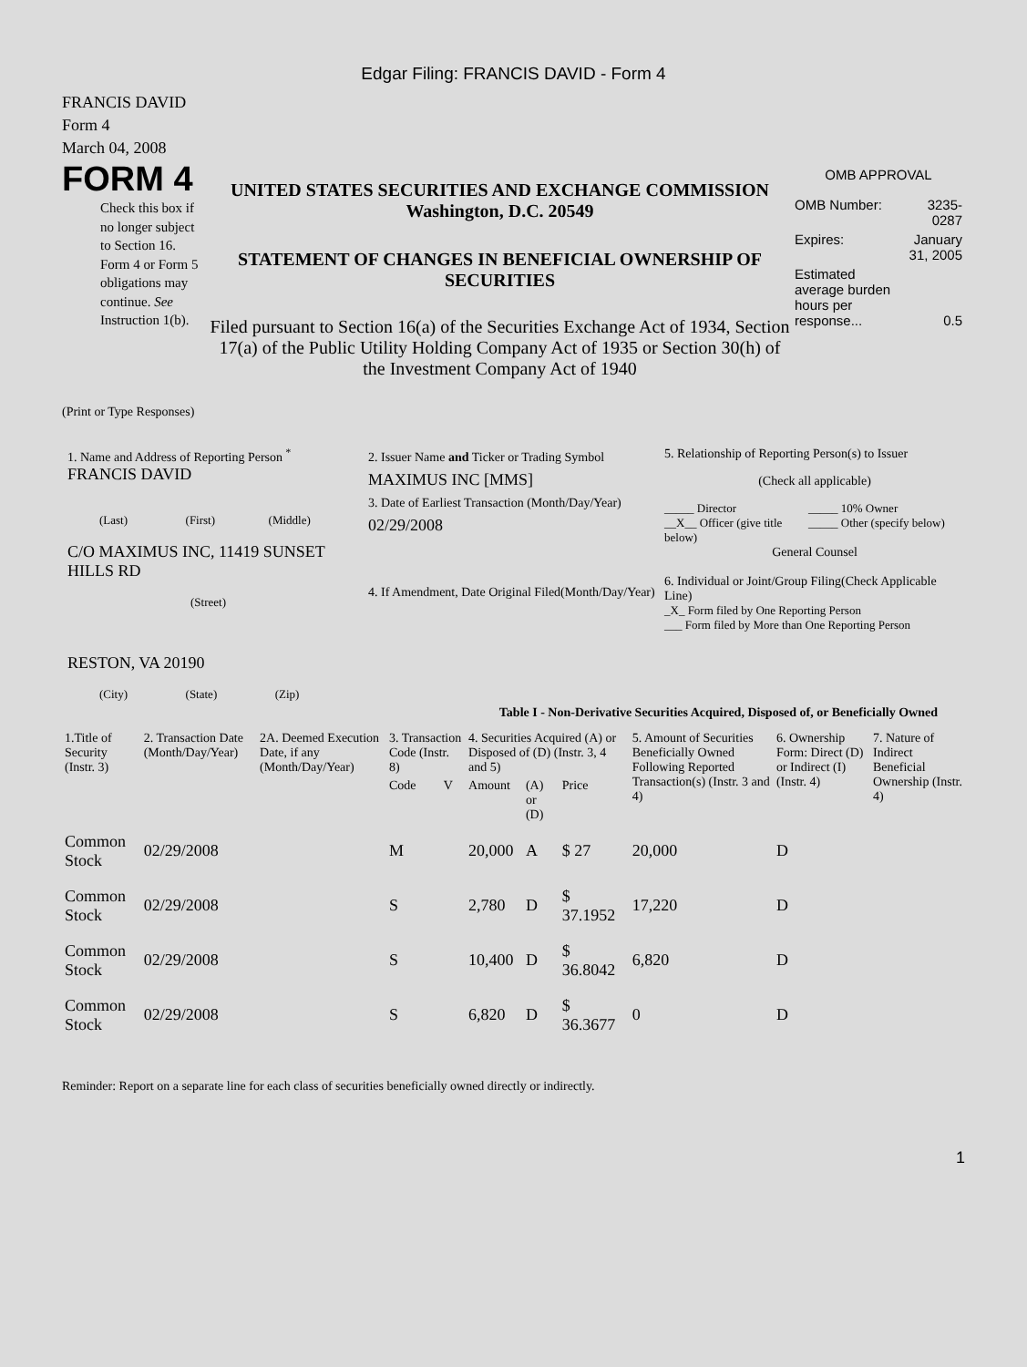Edgar Filing: FRANCIS DAVID - Form 4
FRANCIS DAVID
Form 4
March 04, 2008
FORM 4
Check this box if no longer subject to Section 16. Form 4 or Form 5 obligations may continue. See Instruction 1(b).
UNITED STATES SECURITIES AND EXCHANGE COMMISSION
Washington, D.C. 20549
STATEMENT OF CHANGES IN BENEFICIAL OWNERSHIP OF SECURITIES
Filed pursuant to Section 16(a) of the Securities Exchange Act of 1934, Section 17(a) of the Public Utility Holding Company Act of 1935 or Section 30(h) of the Investment Company Act of 1940
OMB APPROVAL
| OMB Number: | 3235-0287 |
| Expires: | January 31, 2005 |
| Estimated average burden hours per response... | 0.5 |
(Print or Type Responses)
1. Name and Address of Reporting Person <sup>*</sup>
FRANCIS DAVID
(Last) (First) (Middle)
C/O MAXIMUS INC, 11419 SUNSET HILLS RD
(Street)
RESTON, VA 20190
(City) (State) (Zip)
2. Issuer Name and Ticker or Trading Symbol
MAXIMUS INC [MMS]
3. Date of Earliest Transaction (Month/Day/Year)
02/29/2008
4. If Amendment, Date Original Filed(Month/Day/Year)
5. Relationship of Reporting Person(s) to Issuer
(Check all applicable)
_____ Director
__X__ Officer (give title below)
_____ 10% Owner
_____ Other (specify below)
General Counsel
6. Individual or Joint/Group Filing(Check Applicable Line)
_X_ Form filed by One Reporting Person
___ Form filed by More than One Reporting Person
Table I - Non-Derivative Securities Acquired, Disposed of, or Beneficially Owned
| 1.Title of Security (Instr. 3) | 2. Transaction Date (Month/Day/Year) | 2A. Deemed Execution Date, if any (Month/Day/Year) | 3. Transaction Code (Instr. 8) | | 4. Securities Acquired (A) or Disposed of (D) (Instr. 3, 4 and 5) | | | 5. Amount of Securities Beneficially Owned Following Reported Transaction(s) (Instr. 3 and 4) | 6. Ownership Form: Direct (D) or Indirect (I) (Instr. 4) | 7. Nature of Indirect Beneficial Ownership (Instr. 4) |
| --- | --- | --- | --- | --- | --- | --- | --- | --- | --- | --- |
| | | | Code | V | Amount | (A) or (D) | Price | | | |
| Common Stock | 02/29/2008 | | M | | 20,000 | A | $ 27 | 20,000 | D | |
| Common Stock | 02/29/2008 | | S | | 2,780 | D | $ 37.1952 | 17,220 | D | |
| Common Stock | 02/29/2008 | | S | | 10,400 | D | $ 36.8042 | 6,820 | D | |
| Common Stock | 02/29/2008 | | S | | 6,820 | D | $ 36.3677 | 0 | D | |
Reminder: Report on a separate line for each class of securities beneficially owned directly or indirectly.
1